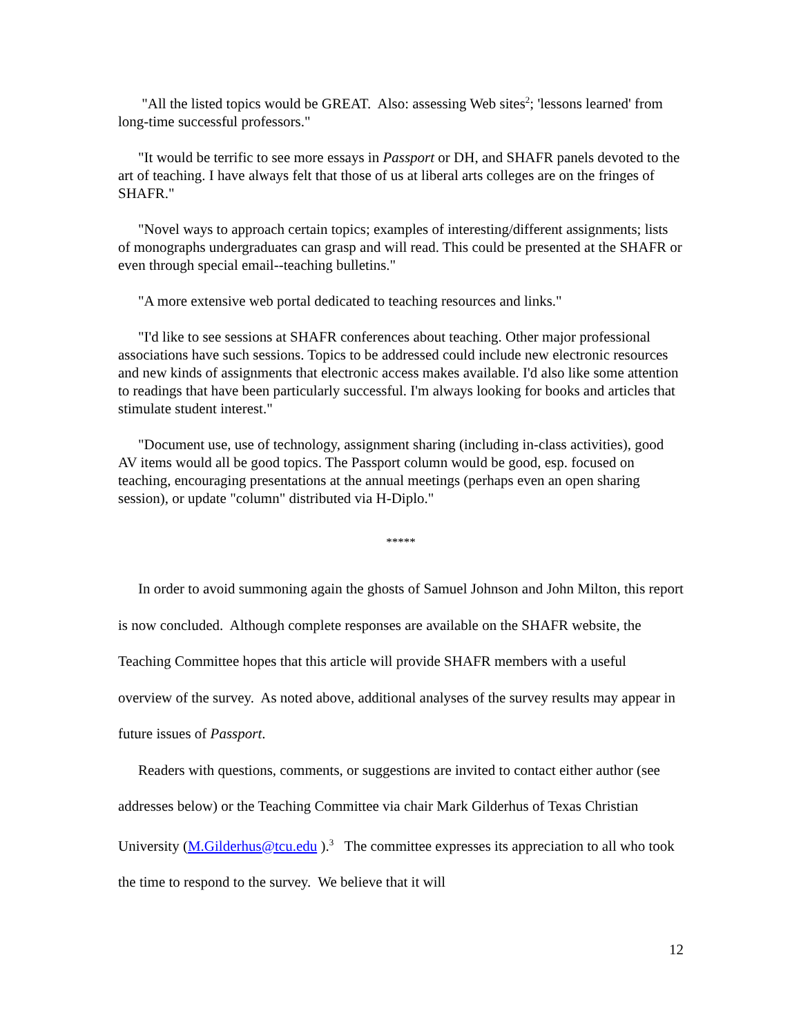"All the listed topics would be GREAT. Also: assessing Web sites<sup>2</sup>; 'lessons learned' from long-time successful professors."
"It would be terrific to see more essays in Passport or DH, and SHAFR panels devoted to the art of teaching. I have always felt that those of us at liberal arts colleges are on the fringes of SHAFR."
"Novel ways to approach certain topics; examples of interesting/different assignments; lists of monographs undergraduates can grasp and will read. This could be presented at the SHAFR or even through special email--teaching bulletins."
"A more extensive web portal dedicated to teaching resources and links."
"I'd like to see sessions at SHAFR conferences about teaching. Other major professional associations have such sessions. Topics to be addressed could include new electronic resources and new kinds of assignments that electronic access makes available. I'd also like some attention to readings that have been particularly successful. I'm always looking for books and articles that stimulate student interest."
"Document use, use of technology, assignment sharing (including in-class activities), good AV items would all be good topics. The Passport column would be good, esp. focused on teaching, encouraging presentations at the annual meetings (perhaps even an open sharing session), or update "column" distributed via H-Diplo."
*****
In order to avoid summoning again the ghosts of Samuel Johnson and John Milton, this report is now concluded. Although complete responses are available on the SHAFR website, the Teaching Committee hopes that this article will provide SHAFR members with a useful overview of the survey. As noted above, additional analyses of the survey results may appear in future issues of Passport.
Readers with questions, comments, or suggestions are invited to contact either author (see addresses below) or the Teaching Committee via chair Mark Gilderhus of Texas Christian University (M.Gilderhus@tcu.edu ).<sup>3</sup> The committee expresses its appreciation to all who took the time to respond to the survey. We believe that it will
12